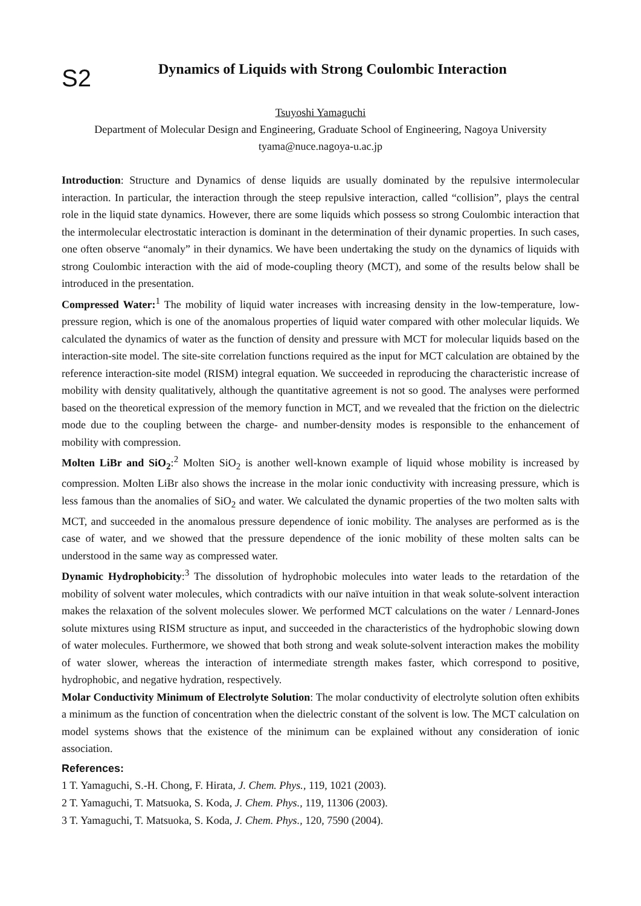S2
Dynamics of Liquids with Strong Coulombic Interaction
Tsuyoshi Yamaguchi
Department of Molecular Design and Engineering, Graduate School of Engineering, Nagoya University
tyama@nuce.nagoya-u.ac.jp
Introduction: Structure and Dynamics of dense liquids are usually dominated by the repulsive intermolecular interaction. In particular, the interaction through the steep repulsive interaction, called “collision”, plays the central role in the liquid state dynamics. However, there are some liquids which possess so strong Coulombic interaction that the intermolecular electrostatic interaction is dominant in the determination of their dynamic properties. In such cases, one often observe “anomaly” in their dynamics. We have been undertaking the study on the dynamics of liquids with strong Coulombic interaction with the aid of mode-coupling theory (MCT), and some of the results below shall be introduced in the presentation.
Compressed Water:<sup>1</sup> The mobility of liquid water increases with increasing density in the low-temperature, low-pressure region, which is one of the anomalous properties of liquid water compared with other molecular liquids. We calculated the dynamics of water as the function of density and pressure with MCT for molecular liquids based on the interaction-site model. The site-site correlation functions required as the input for MCT calculation are obtained by the reference interaction-site model (RISM) integral equation. We succeeded in reproducing the characteristic increase of mobility with density qualitatively, although the quantitative agreement is not so good. The analyses were performed based on the theoretical expression of the memory function in MCT, and we revealed that the friction on the dielectric mode due to the coupling between the charge- and number-density modes is responsible to the enhancement of mobility with compression.
Molten LiBr and SiO<sub>2</sub>:<sup>2</sup> Molten SiO<sub>2</sub> is another well-known example of liquid whose mobility is increased by compression. Molten LiBr also shows the increase in the molar ionic conductivity with increasing pressure, which is less famous than the anomalies of SiO<sub>2</sub> and water. We calculated the dynamic properties of the two molten salts with MCT, and succeeded in the anomalous pressure dependence of ionic mobility. The analyses are performed as is the case of water, and we showed that the pressure dependence of the ionic mobility of these molten salts can be understood in the same way as compressed water.
Dynamic Hydrophobicity:<sup>3</sup> The dissolution of hydrophobic molecules into water leads to the retardation of the mobility of solvent water molecules, which contradicts with our naïve intuition in that weak solute-solvent interaction makes the relaxation of the solvent molecules slower. We performed MCT calculations on the water / Lennard-Jones solute mixtures using RISM structure as input, and succeeded in the characteristics of the hydrophobic slowing down of water molecules. Furthermore, we showed that both strong and weak solute-solvent interaction makes the mobility of water slower, whereas the interaction of intermediate strength makes faster, which correspond to positive, hydrophobic, and negative hydration, respectively.
Molar Conductivity Minimum of Electrolyte Solution: The molar conductivity of electrolyte solution often exhibits a minimum as the function of concentration when the dielectric constant of the solvent is low. The MCT calculation on model systems shows that the existence of the minimum can be explained without any consideration of ionic association.
References:
1 T. Yamaguchi, S.-H. Chong, F. Hirata, J. Chem. Phys., 119, 1021 (2003).
2 T. Yamaguchi, T. Matsuoka, S. Koda, J. Chem. Phys., 119, 11306 (2003).
3 T. Yamaguchi, T. Matsuoka, S. Koda, J. Chem. Phys., 120, 7590 (2004).